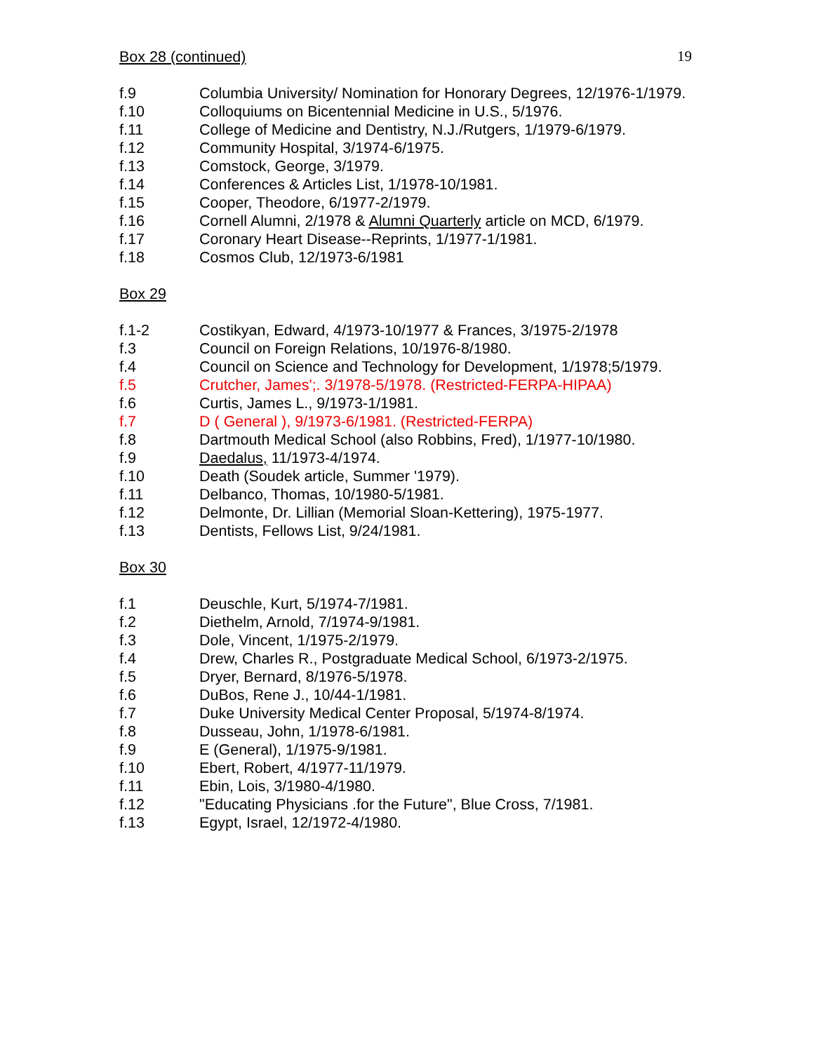19
Box 28 (continued)
f.9 Columbia University/ Nomination for Honorary Degrees, 12/1976-1/1979.
f.10 Colloquiums on Bicentennial Medicine in U.S., 5/1976.
f.11 College of Medicine and Dentistry, N.J./Rutgers, 1/1979-6/1979.
f.12 Community Hospital, 3/1974-6/1975.
f.13 Comstock, George, 3/1979.
f.14 Conferences & Articles List, 1/1978-10/1981.
f.15 Cooper, Theodore, 6/1977-2/1979.
f.16 Cornell Alumni, 2/1978 & Alumni Quarterly article on MCD, 6/1979.
f.17 Coronary Heart Disease--Reprints, 1/1977-1/1981.
f.18 Cosmos Club, 12/1973-6/1981
Box 29
f.1-2 Costikyan, Edward, 4/1973-10/1977 & Frances, 3/1975-2/1978
f.3 Council on Foreign Relations, 10/1976-8/1980.
f.4 Council on Science and Technology for Development, 1/1978;5/1979.
f.5 Crutcher, James';. 3/1978-5/1978. (Restricted-FERPA-HIPAA)
f.6 Curtis, James L., 9/1973-1/1981.
f.7 D ( General ), 9/1973-6/1981. (Restricted-FERPA)
f.8 Dartmouth Medical School (also Robbins, Fred), 1/1977-10/1980.
f.9 Daedalus, 11/1973-4/1974.
f.10 Death (Soudek article, Summer '1979).
f.11 Delbanco, Thomas, 10/1980-5/1981.
f.12 Delmonte, Dr. Lillian (Memorial Sloan-Kettering), 1975-1977.
f.13 Dentists, Fellows List, 9/24/1981.
Box 30
f.1 Deuschle, Kurt, 5/1974-7/1981.
f.2 Diethelm, Arnold, 7/1974-9/1981.
f.3 Dole, Vincent, 1/1975-2/1979.
f.4 Drew, Charles R., Postgraduate Medical School, 6/1973-2/1975.
f.5 Dryer, Bernard, 8/1976-5/1978.
f.6 DuBos, Rene J., 10/44-1/1981.
f.7 Duke University Medical Center Proposal, 5/1974-8/1974.
f.8 Dusseau, John, 1/1978-6/1981.
f.9 E (General), 1/1975-9/1981.
f.10 Ebert, Robert, 4/1977-11/1979.
f.11 Ebin, Lois, 3/1980-4/1980.
f.12 "Educating Physicians .for the Future", Blue Cross, 7/1981.
f.13 Egypt, Israel, 12/1972-4/1980.